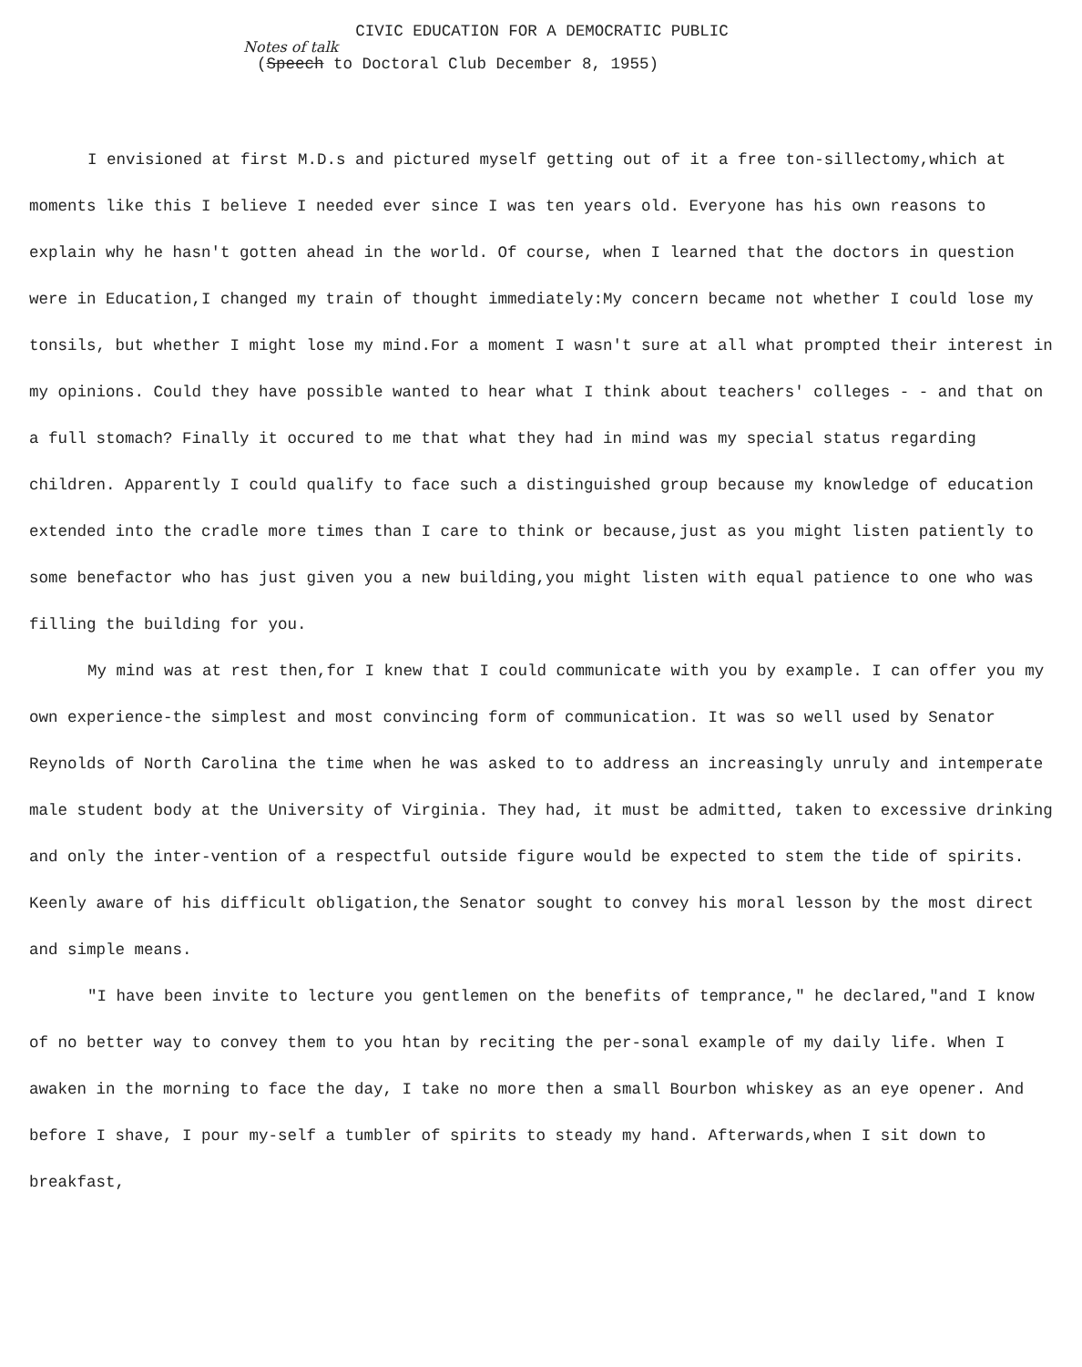CIVIC EDUCATION FOR A DEMOCRATIC PUBLIC
Notes of talk
(Speech to Doctoral Club December 8, 1955)
I envisioned at first M.D.s and pictured myself getting out of it a free ton-sillectomy,which at moments like this I believe I needed ever since I was ten years old. Everyone has his own reasons to explain why he hasn't gotten ahead in the world. Of course, when I learned that the doctors in question were in Education,I changed my train of thought immediately:My concern became not whether I could lose my tonsils, but whether I might lose my mind.For a moment I wasn't sure at all what prompted their interest in my opinions. Could they have possible wanted to hear what I think about teachers' colleges - - and that on a full stomach? Finally it occured to me that what they had in mind was my special status regarding children. Apparently I could qualify to face such a distinguished group because my knowledge of education extended into the cradle more times than I care to think or because,just as you might listen patiently to some benefactor who has just given you a new building,you might listen with equal patience to one who was filling the building for you.
My mind was at rest then,for I knew that I could communicate with you by example. I can offer you my own experience-the simplest and most convincing form of communication. It was so well used by Senator Reynolds of North Carolina the time when he was asked to to address an increasingly unruly and intemperate male student body at the University of Virginia. They had, it must be admitted, taken to excessive drinking and only the inter-vention of a respectful outside figure would be expected to stem the tide of spirits. Keenly aware of his difficult obligation,the Senator sought to convey his moral lesson by the most direct and simple means.
"I have been invite to lecture you gentlemen on the benefits of temprance," he declared,"and I know of no better way to convey them to you htan by reciting the per-sonal example of my daily life. When I awaken in the morning to face the day, I take no more then a small Bourbon whiskey as an eye opener. And before I shave, I pour my-self a tumbler of spirits to steady my hand. Afterwards,when I sit down to breakfast,